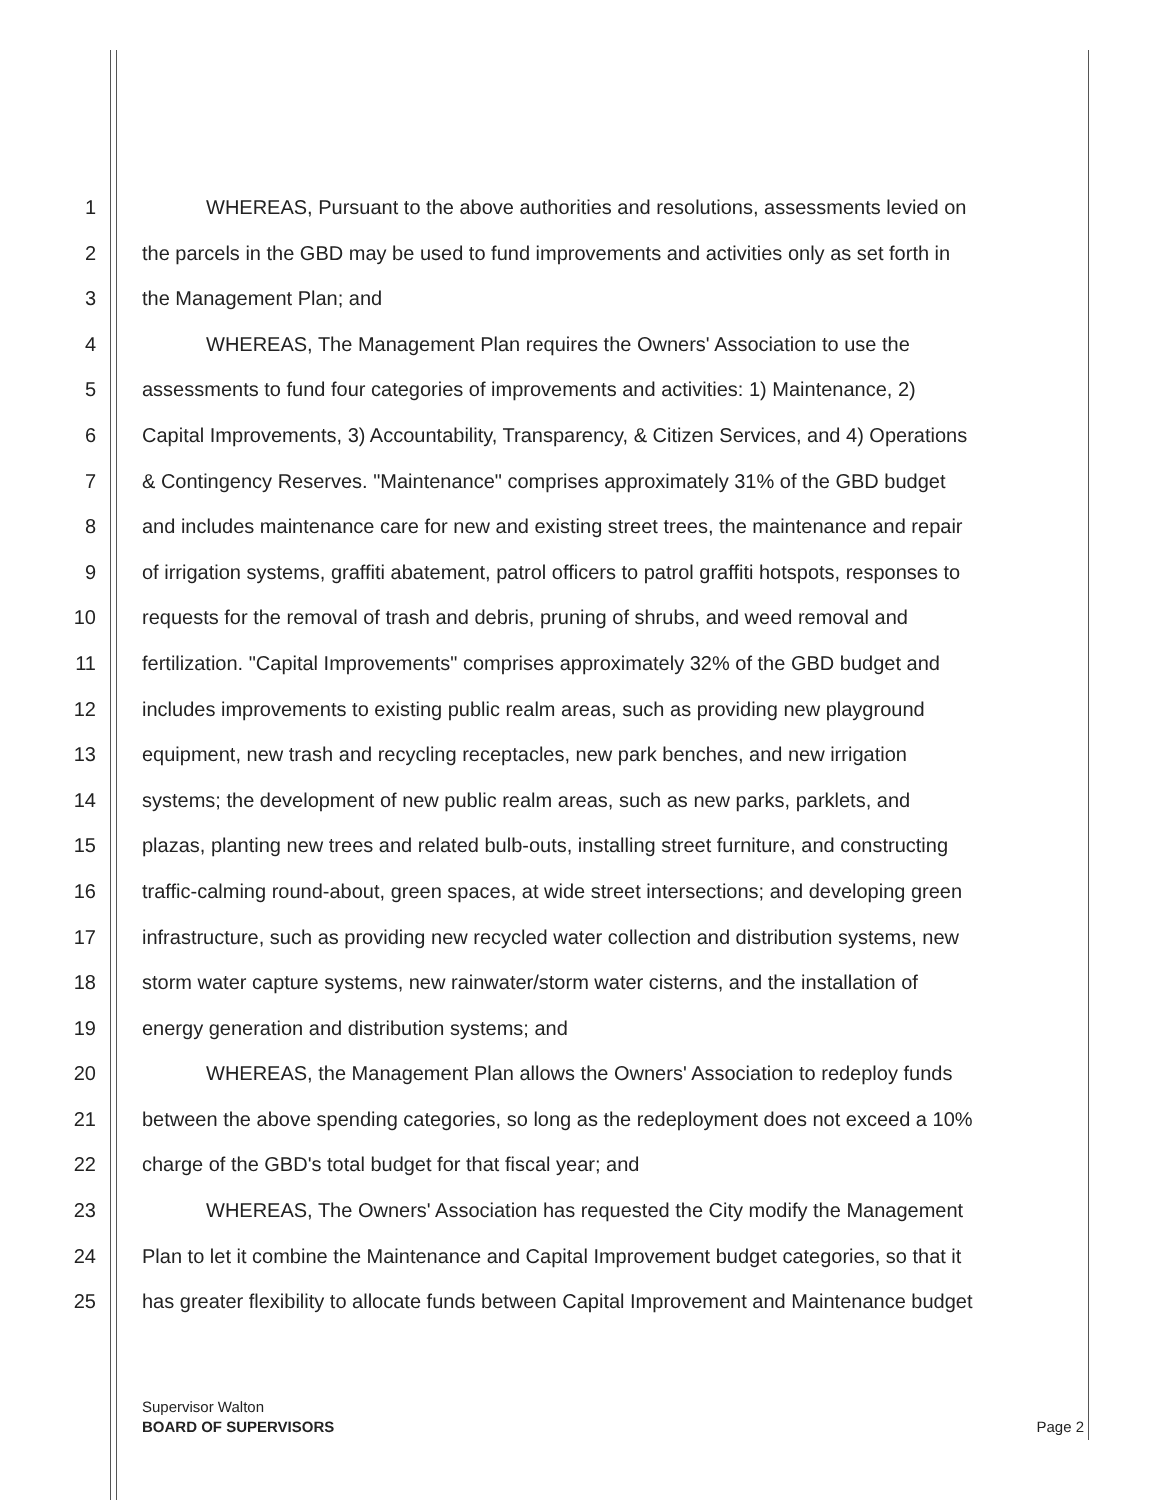1 WHEREAS, Pursuant to the above authorities and resolutions, assessments levied on
2 the parcels in the GBD may be used to fund improvements and activities only as set forth in
3 the Management Plan; and
4 WHEREAS, The Management Plan requires the Owners' Association to use the
5 assessments to fund four categories of improvements and activities: 1) Maintenance, 2)
6 Capital Improvements, 3) Accountability, Transparency, & Citizen Services, and 4) Operations
7 & Contingency Reserves. "Maintenance" comprises approximately 31% of the GBD budget
8 and includes maintenance care for new and existing street trees, the maintenance and repair
9 of irrigation systems, graffiti abatement, patrol officers to patrol graffiti hotspots, responses to
10 requests for the removal of trash and debris, pruning of shrubs, and weed removal and
11 fertilization. "Capital Improvements" comprises approximately 32% of the GBD budget and
12 includes improvements to existing public realm areas, such as providing new playground
13 equipment, new trash and recycling receptacles, new park benches, and new irrigation
14 systems; the development of new public realm areas, such as new parks, parklets, and
15 plazas, planting new trees and related bulb-outs, installing street furniture, and constructing
16 traffic-calming round-about, green spaces, at wide street intersections; and developing green
17 infrastructure, such as providing new recycled water collection and distribution systems, new
18 storm water capture systems, new rainwater/storm water cisterns, and the installation of
19 energy generation and distribution systems; and
20 WHEREAS, the Management Plan allows the Owners' Association to redeploy funds
21 between the above spending categories, so long as the redeployment does not exceed a 10%
22 charge of the GBD's total budget for that fiscal year; and
23 WHEREAS, The Owners' Association has requested the City modify the Management
24 Plan to let it combine the Maintenance and Capital Improvement budget categories, so that it
25 has greater flexibility to allocate funds between Capital Improvement and Maintenance budget
Page 2 Supervisor Walton
BOARD OF SUPERVISORS